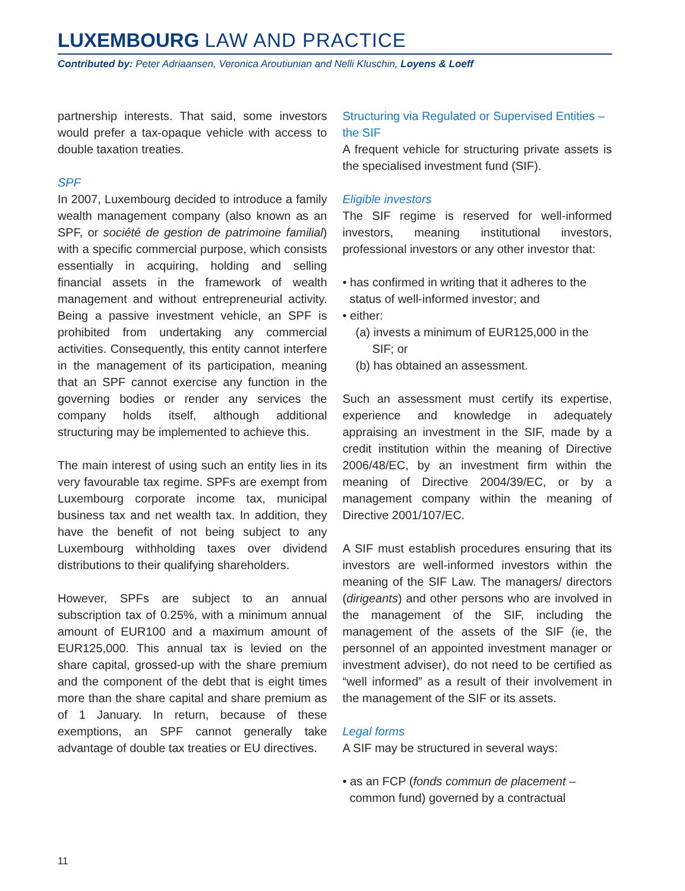LUXEMBOURG LAW AND PRACTICE
Contributed by: Peter Adriaansen, Veronica Aroutiunian and Nelli Kluschin, Loyens & Loeff
partnership interests. That said, some investors would prefer a tax-opaque vehicle with access to double taxation treaties.
SPF
In 2007, Luxembourg decided to introduce a family wealth management company (also known as an SPF, or société de gestion de patrimoine familial) with a specific commercial purpose, which consists essentially in acquiring, holding and selling financial assets in the framework of wealth management and without entrepreneurial activity. Being a passive investment vehicle, an SPF is prohibited from undertaking any commercial activities. Consequently, this entity cannot interfere in the management of its participation, meaning that an SPF cannot exercise any function in the governing bodies or render any services the company holds itself, although additional structuring may be implemented to achieve this.
The main interest of using such an entity lies in its very favourable tax regime. SPFs are exempt from Luxembourg corporate income tax, municipal business tax and net wealth tax. In addition, they have the benefit of not being subject to any Luxembourg withholding taxes over dividend distributions to their qualifying shareholders.
However, SPFs are subject to an annual subscription tax of 0.25%, with a minimum annual amount of EUR100 and a maximum amount of EUR125,000. This annual tax is levied on the share capital, grossed-up with the share premium and the component of the debt that is eight times more than the share capital and share premium as of 1 January. In return, because of these exemptions, an SPF cannot generally take advantage of double tax treaties or EU directives.
Structuring via Regulated or Supervised Entities – the SIF
A frequent vehicle for structuring private assets is the specialised investment fund (SIF).
Eligible investors
The SIF regime is reserved for well-informed investors, meaning institutional investors, professional investors or any other investor that:
• has confirmed in writing that it adheres to the status of well-informed investor; and
• either:
(a) invests a minimum of EUR125,000 in the SIF; or
(b) has obtained an assessment.
Such an assessment must certify its expertise, experience and knowledge in adequately appraising an investment in the SIF, made by a credit institution within the meaning of Directive 2006/48/EC, by an investment firm within the meaning of Directive 2004/39/EC, or by a management company within the meaning of Directive 2001/107/EC.
A SIF must establish procedures ensuring that its investors are well-informed investors within the meaning of the SIF Law. The managers/ directors (dirigeants) and other persons who are involved in the management of the SIF, including the management of the assets of the SIF (ie, the personnel of an appointed investment manager or investment adviser), do not need to be certified as “well informed” as a result of their involvement in the management of the SIF or its assets.
Legal forms
A SIF may be structured in several ways:
• as an FCP (fonds commun de placement – common fund) governed by a contractual
11